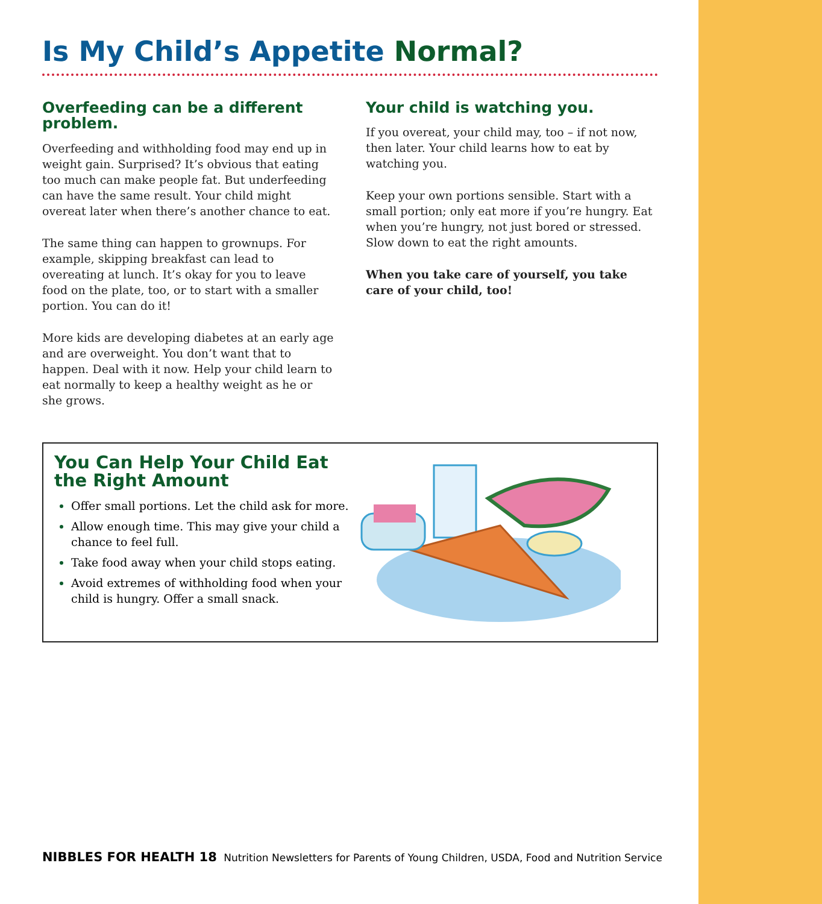Is My Child’s Appetite Normal?
Overfeeding can be a different problem.
Overfeeding and withholding food may end up in weight gain. Surprised? It’s obvious that eating too much can make people fat. But underfeeding can have the same result. Your child might overeat later when there’s another chance to eat.
The same thing can happen to grownups. For example, skipping breakfast can lead to overeating at lunch. It’s okay for you to leave food on the plate, too, or to start with a smaller portion. You can do it!
More kids are developing diabetes at an early age and are overweight. You don’t want that to happen. Deal with it now. Help your child learn to eat normally to keep a healthy weight as he or she grows.
Your child is watching you.
If you overeat, your child may, too – if not now, then later. Your child learns how to eat by watching you.
Keep your own portions sensible. Start with a small portion; only eat more if you’re hungry. Eat when you’re hungry, not just bored or stressed. Slow down to eat the right amounts.
When you take care of yourself, you take care of your child, too!
You Can Help Your Child Eat the Right Amount
Offer small portions. Let the child ask for more.
Allow enough time. This may give your child a chance to feel full.
Take food away when your child stops eating.
Avoid extremes of withholding food when your child is hungry. Offer a small snack.
NIBBLES FOR HEALTH 18 Nutrition Newsletters for Parents of Young Children, USDA, Food and Nutrition Service